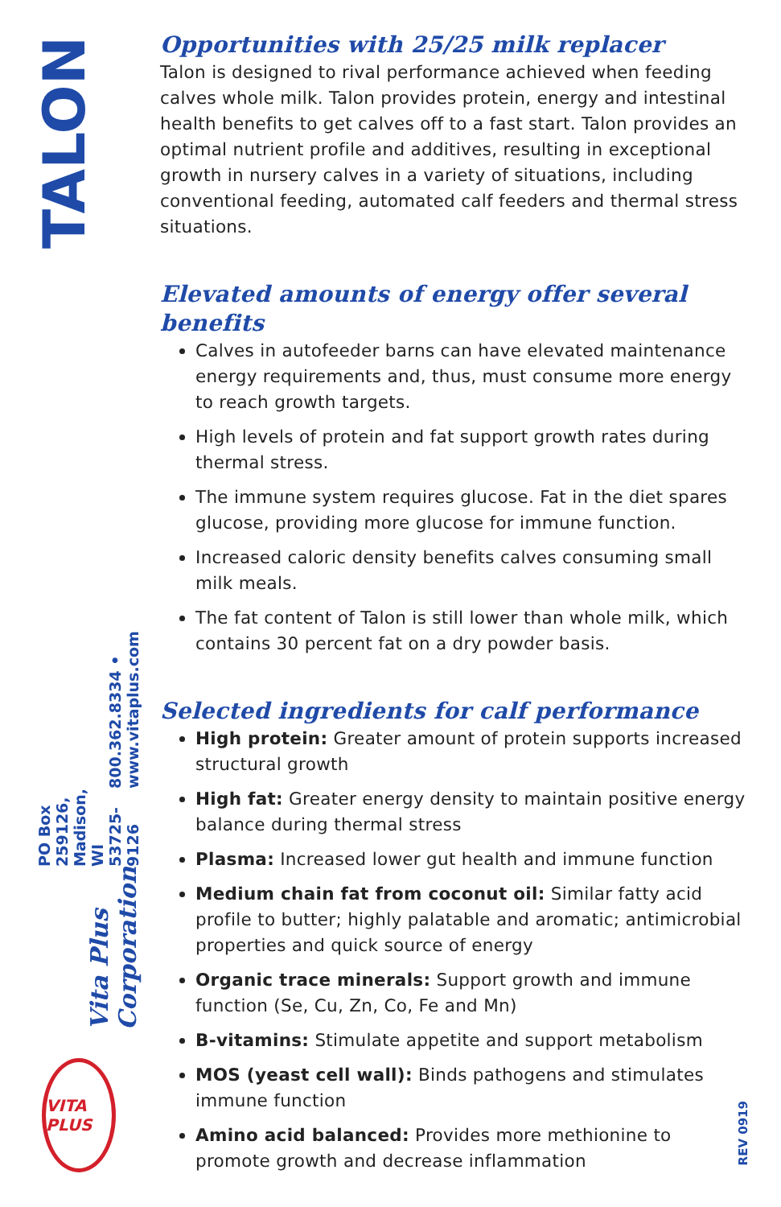TALON
Vita Plus Corporation PO Box 259126, Madison, WI 53725-9126 800.362.8334 • www.vitaplus.com
VITA PLUS
REV 0919
Opportunities with 25/25 milk replacer
Talon is designed to rival performance achieved when feeding calves whole milk. Talon provides protein, energy and intestinal health benefits to get calves off to a fast start. Talon provides an optimal nutrient profile and additives, resulting in exceptional growth in nursery calves in a variety of situations, including conventional feeding, automated calf feeders and thermal stress situations.
Elevated amounts of energy offer several benefits
Calves in autofeeder barns can have elevated maintenance energy requirements and, thus, must consume more energy to reach growth targets.
High levels of protein and fat support growth rates during thermal stress.
The immune system requires glucose. Fat in the diet spares glucose, providing more glucose for immune function.
Increased caloric density benefits calves consuming small milk meals.
The fat content of Talon is still lower than whole milk, which contains 30 percent fat on a dry powder basis.
Selected ingredients for calf performance
High protein: Greater amount of protein supports increased structural growth
High fat: Greater energy density to maintain positive energy balance during thermal stress
Plasma: Increased lower gut health and immune function
Medium chain fat from coconut oil: Similar fatty acid profile to butter; highly palatable and aromatic; antimicrobial properties and quick source of energy
Organic trace minerals: Support growth and immune function (Se, Cu, Zn, Co, Fe and Mn)
B-vitamins: Stimulate appetite and support metabolism
MOS (yeast cell wall): Binds pathogens and stimulates immune function
Amino acid balanced: Provides more methionine to promote growth and decrease inflammation